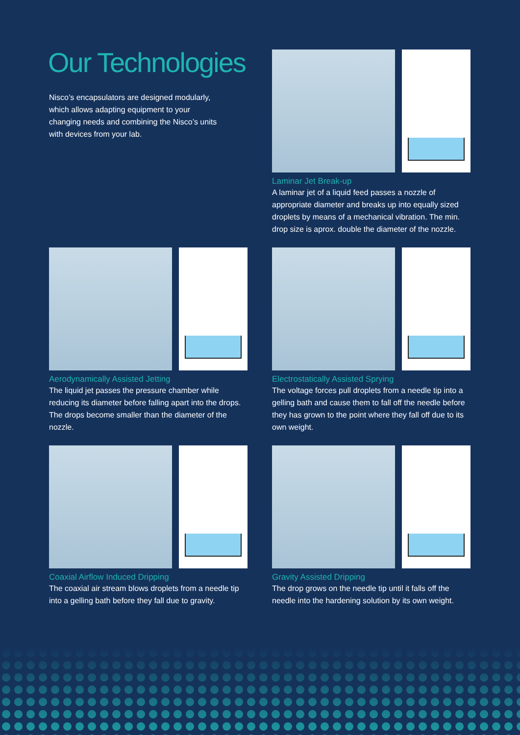Our Technologies
Nisco’s encapsulators are designed modularly, which allows adapting equipment to your changing needs and combining the Nisco’s units with devices from your lab.
Laminar Jet Break-up
A laminar jet of a liquid feed passes a nozzle of appropriate diameter and breaks up into equally sized droplets by means of a mechanical vibration. The min. drop size is aprox. double the diameter of the nozzle.
Aerodynamically Assisted Jetting
The liquid jet passes the pressure chamber while reducing its diameter before falling apart into the drops. The drops become smaller than the diameter of the nozzle.
Electrostatically Assisted Sprying
The voltage forces pull droplets from a needle tip into a gelling bath and cause them to fall off the needle before they has grown to the point where they fall off due to its own weight.
Coaxial Airflow Induced Dripping
The coaxial air stream blows droplets from a needle tip into a gelling bath before they fall due to gravity.
Gravity Assisted Dripping
The drop grows on the needle tip until it falls off the needle into the hardening solution by its own weight.